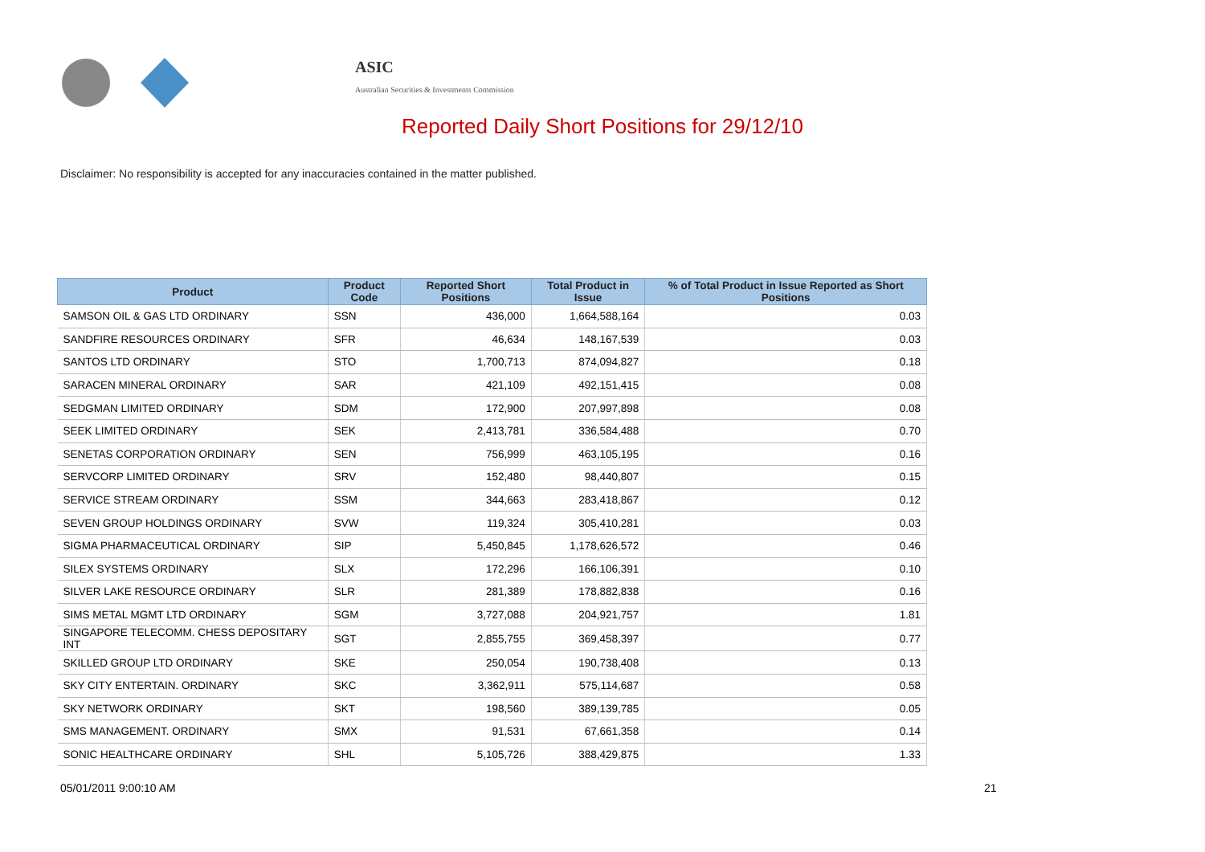ASIC
Australian Securities & Investments Commission
Reported Daily Short Positions for 29/12/10
Disclaimer: No responsibility is accepted for any inaccuracies contained in the matter published.
| Product | Product Code | Reported Short Positions | Total Product in Issue | % of Total Product in Issue Reported as Short Positions |
| --- | --- | --- | --- | --- |
| SAMSON OIL & GAS LTD ORDINARY | SSN | 436,000 | 1,664,588,164 | 0.03 |
| SANDFIRE RESOURCES ORDINARY | SFR | 46,634 | 148,167,539 | 0.03 |
| SANTOS LTD ORDINARY | STO | 1,700,713 | 874,094,827 | 0.18 |
| SARACEN MINERAL ORDINARY | SAR | 421,109 | 492,151,415 | 0.08 |
| SEDGMAN LIMITED ORDINARY | SDM | 172,900 | 207,997,898 | 0.08 |
| SEEK LIMITED ORDINARY | SEK | 2,413,781 | 336,584,488 | 0.70 |
| SENETAS CORPORATION ORDINARY | SEN | 756,999 | 463,105,195 | 0.16 |
| SERVCORP LIMITED ORDINARY | SRV | 152,480 | 98,440,807 | 0.15 |
| SERVICE STREAM ORDINARY | SSM | 344,663 | 283,418,867 | 0.12 |
| SEVEN GROUP HOLDINGS ORDINARY | SVW | 119,324 | 305,410,281 | 0.03 |
| SIGMA PHARMACEUTICAL ORDINARY | SIP | 5,450,845 | 1,178,626,572 | 0.46 |
| SILEX SYSTEMS ORDINARY | SLX | 172,296 | 166,106,391 | 0.10 |
| SILVER LAKE RESOURCE ORDINARY | SLR | 281,389 | 178,882,838 | 0.16 |
| SIMS METAL MGMT LTD ORDINARY | SGM | 3,727,088 | 204,921,757 | 1.81 |
| SINGAPORE TELECOMM. CHESS DEPOSITARY INT | SGT | 2,855,755 | 369,458,397 | 0.77 |
| SKILLED GROUP LTD ORDINARY | SKE | 250,054 | 190,738,408 | 0.13 |
| SKY CITY ENTERTAIN. ORDINARY | SKC | 3,362,911 | 575,114,687 | 0.58 |
| SKY NETWORK ORDINARY | SKT | 198,560 | 389,139,785 | 0.05 |
| SMS MANAGEMENT. ORDINARY | SMX | 91,531 | 67,661,358 | 0.14 |
| SONIC HEALTHCARE ORDINARY | SHL | 5,105,726 | 388,429,875 | 1.33 |
05/01/2011 9:00:10 AM 21